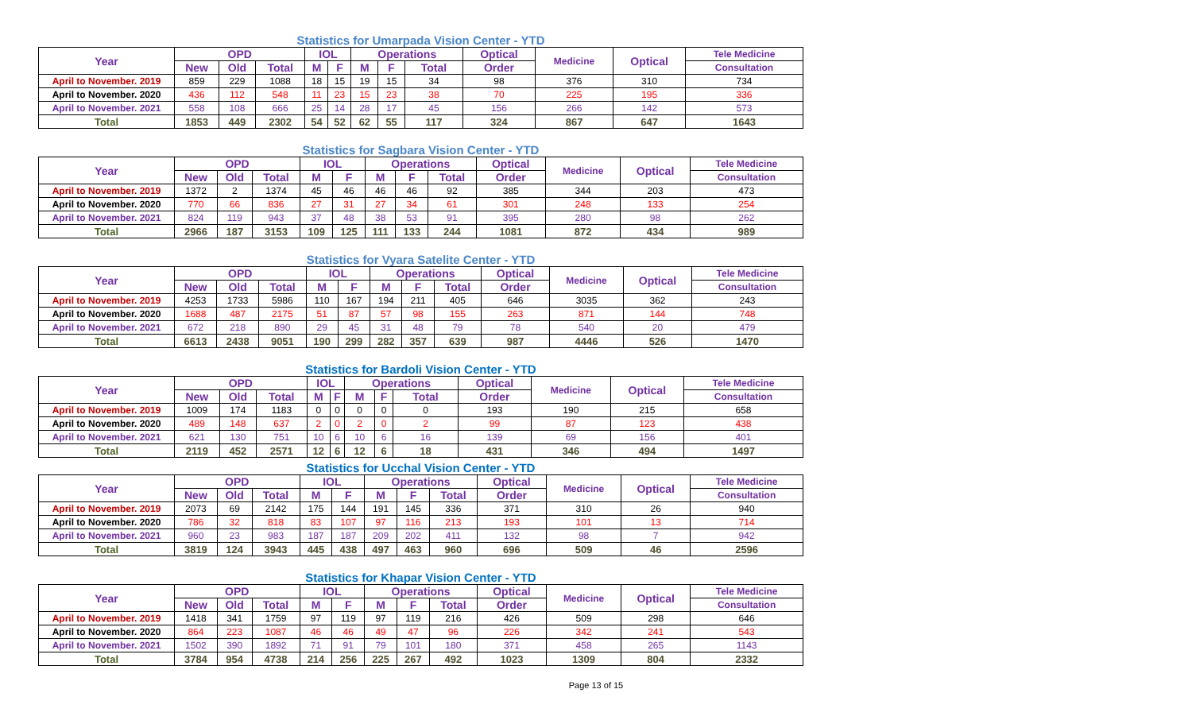Statistics for Umarpada Vision Center - YTD
| Year | OPD | | | IOL | | Operations | | | Optical | Medicine | Optical | Tele Medicine |
| --- | --- | --- | --- | --- | --- | --- | --- | --- | --- | --- | --- | --- |
| | New | Old | Total | M | F | M | F | Total | Order | | | Consultation |
| April to November. 2019 | 859 | 229 | 1088 | 18 | 15 | 19 | 15 | 34 | 98 | 376 | 310 | 734 |
| April to November. 2020 | 436 | 112 | 548 | 11 | 23 | 15 | 23 | 38 | 70 | 225 | 195 | 336 |
| April to November. 2021 | 558 | 108 | 666 | 25 | 14 | 28 | 17 | 45 | 156 | 266 | 142 | 573 |
| Total | 1853 | 449 | 2302 | 54 | 52 | 62 | 55 | 117 | 324 | 867 | 647 | 1643 |
Statistics for Sagbara Vision Center - YTD
| Year | OPD | | | IOL | | Operations | | | Optical | Medicine | Optical | Tele Medicine |
| --- | --- | --- | --- | --- | --- | --- | --- | --- | --- | --- | --- | --- |
| | New | Old | Total | M | F | M | F | Total | Order | | | Consultation |
| April to November. 2019 | 1372 | 2 | 1374 | 45 | 46 | 46 | 46 | 92 | 385 | 344 | 203 | 473 |
| April to November. 2020 | 770 | 66 | 836 | 27 | 31 | 27 | 34 | 61 | 301 | 248 | 133 | 254 |
| April to November. 2021 | 824 | 119 | 943 | 37 | 48 | 38 | 53 | 91 | 395 | 280 | 98 | 262 |
| Total | 2966 | 187 | 3153 | 109 | 125 | 111 | 133 | 244 | 1081 | 872 | 434 | 989 |
Statistics for Vyara Satelite Center - YTD
| Year | OPD | | | IOL | | Operations | | | Optical | Medicine | Optical | Tele Medicine |
| --- | --- | --- | --- | --- | --- | --- | --- | --- | --- | --- | --- | --- |
| | New | Old | Total | M | F | M | F | Total | Order | | | Consultation |
| April to November. 2019 | 4253 | 1733 | 5986 | 110 | 167 | 194 | 211 | 405 | 646 | 3035 | 362 | 243 |
| April to November. 2020 | 1688 | 487 | 2175 | 51 | 87 | 57 | 98 | 155 | 263 | 871 | 144 | 748 |
| April to November. 2021 | 672 | 218 | 890 | 29 | 45 | 31 | 48 | 79 | 78 | 540 | 20 | 479 |
| Total | 6613 | 2438 | 9051 | 190 | 299 | 282 | 357 | 639 | 987 | 4446 | 526 | 1470 |
Statistics for Bardoli Vision Center - YTD
| Year | OPD | | | IOL | | Operations | | | Optical | Medicine | Optical | Tele Medicine |
| --- | --- | --- | --- | --- | --- | --- | --- | --- | --- | --- | --- | --- |
| | New | Old | Total | M | F | M | F | Total | Order | | | Consultation |
| April to November. 2019 | 1009 | 174 | 1183 | 0 | 0 | 0 | 0 | 0 | 193 | 190 | 215 | 658 |
| April to November. 2020 | 489 | 148 | 637 | 2 | 0 | 2 | 0 | 2 | 99 | 87 | 123 | 438 |
| April to November. 2021 | 621 | 130 | 751 | 10 | 6 | 10 | 6 | 16 | 139 | 69 | 156 | 401 |
| Total | 2119 | 452 | 2571 | 12 | 6 | 12 | 6 | 18 | 431 | 346 | 494 | 1497 |
Statistics for Ucchal Vision Center - YTD
| Year | OPD | | | IOL | | Operations | | | Optical | Medicine | Optical | Tele Medicine |
| --- | --- | --- | --- | --- | --- | --- | --- | --- | --- | --- | --- | --- |
| | New | Old | Total | M | F | M | F | Total | Order | | | Consultation |
| April to November. 2019 | 2073 | 69 | 2142 | 175 | 144 | 191 | 145 | 336 | 371 | 310 | 26 | 940 |
| April to November. 2020 | 786 | 32 | 818 | 83 | 107 | 97 | 116 | 213 | 193 | 101 | 13 | 714 |
| April to November. 2021 | 960 | 23 | 983 | 187 | 187 | 209 | 202 | 411 | 132 | 98 | 7 | 942 |
| Total | 3819 | 124 | 3943 | 445 | 438 | 497 | 463 | 960 | 696 | 509 | 46 | 2596 |
Statistics for Khapar Vision Center - YTD
| Year | OPD | | | IOL | | Operations | | | Optical | Medicine | Optical | Tele Medicine |
| --- | --- | --- | --- | --- | --- | --- | --- | --- | --- | --- | --- | --- |
| | New | Old | Total | M | F | M | F | Total | Order | | | Consultation |
| April to November. 2019 | 1418 | 341 | 1759 | 97 | 119 | 97 | 119 | 216 | 426 | 509 | 298 | 646 |
| April to November. 2020 | 864 | 223 | 1087 | 46 | 46 | 49 | 47 | 96 | 226 | 342 | 241 | 543 |
| April to November. 2021 | 1502 | 390 | 1892 | 71 | 91 | 79 | 101 | 180 | 371 | 458 | 265 | 1143 |
| Total | 3784 | 954 | 4738 | 214 | 256 | 225 | 267 | 492 | 1023 | 1309 | 804 | 2332 |
Page 13 of 15